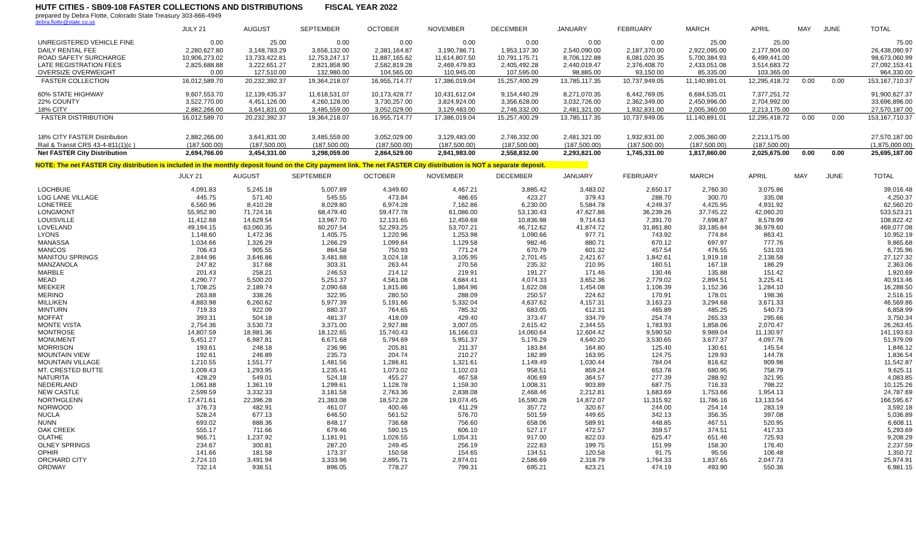HUTF CITIES - SB09-108 FASTER COLLECTIONS AND DISTRIBUTIONS FISCAL YEAR 2022
prepared by Debra Flotte, Colorado State Treasury 303-866-4949
debra.flotte@state.co.us
| | JULY 21 | AUGUST | SEPTEMBER | OCTOBER | NOVEMBER | DECEMBER | JANUARY | FEBRUARY | MARCH | APRIL | MAY | JUNE | TOTAL |
| --- | --- | --- | --- | --- | --- | --- | --- | --- | --- | --- | --- | --- | --- |
| UNREGISTERED VEHICLE FINE | 0.00 | 25.00 | 0.00 | 0.00 | 0.00 | 0.00 | 0.00 | 0.00 | 25.00 | 25.00 | | | 75.00 |
| DAILY RENTAL FEE | 2,280,627.80 | 3,148,783.29 | 3,656,132.00 | 2,381,164.87 | 3,190,786.71 | 1,953,137.30 | 2,540,090.00 | 2,187,370.00 | 2,922,095.00 | 2,177,904.00 | | | 26,438,090.97 |
| ROAD SAFETY SURCHARGE | 10,906,273.02 | 13,733,422.81 | 12,753,247.17 | 11,887,165.62 | 11,614,807.50 | 10,791,175.71 | 8,706,122.88 | 6,081,020.35 | 5,700,384.93 | 6,499,441.00 | | | 98,673,060.99 |
| LATE REGISTRATION FEES | 2,825,688.88 | 3,222,651.27 | 2,821,858.90 | 2,582,819.28 | 2,469,479.83 | 2,405,492.28 | 2,440,019.47 | 2,376,408.70 | 2,433,051.08 | 3,514,683.72 | | | 27,092,153.41 |
| OVERSIZE OVERWEIGHT | 0.00 | 127,510.00 | 132,980.00 | 104,565.00 | 110,945.00 | 107,595.00 | 98,885.00 | 93,150.00 | 85,335.00 | 103,365.00 | | | 964,330.00 |
| FASTER COLLECTION | 16,012,589.70 | 20,232,392.37 | 19,364,218.07 | 16,955,714.77 | 17,386,019.04 | 15,257,400.29 | 13,785,117.35 | 10,737,949.05 | 11,140,891.01 | 12,295,418.72 | 0.00 | 0.00 | 153,167,710.37 |
| 60% STATE HIGHWAY | 9,607,553.70 | 12,139,435.37 | 11,618,531.07 | 10,173,428.77 | 10,431,612.04 | 9,154,440.29 | 8,271,070.35 | 6,442,769.05 | 6,684,535.01 | 7,377,251.72 | | | 91,900,627.37 |
| 22% COUNTY | 3,522,770.00 | 4,451,126.00 | 4,260,128.00 | 3,730,257.00 | 3,824,924.00 | 3,356,628.00 | 3,032,726.00 | 2,362,349.00 | 2,450,996.00 | 2,704,992.00 | | | 33,696,896.00 |
| 18% CITY | 2,882,266.00 | 3,641,831.00 | 3,485,559.00 | 3,052,029.00 | 3,129,483.00 | 2,746,332.00 | 2,481,321.00 | 1,932,831.00 | 2,005,360.00 | 2,213,175.00 | | | 27,570,187.00 |
| FASTER DISTRIBUTION | 16,012,589.70 | 20,232,392.37 | 19,364,218.07 | 16,955,714.77 | 17,386,019.04 | 15,257,400.29 | 13,785,117.35 | 10,737,949.05 | 11,140,891.01 | 12,295,418.72 | 0.00 | 0.00 | 153,167,710.37 |
| 18% CITY FASTER Distribution | 2,882,266.00 | 3,641,831.00 | 3,485,559.00 | 3,052,029.00 | 3,129,483.00 | 2,746,332.00 | 2,481,321.00 | 1,932,831.00 | 2,005,360.00 | 2,213,175.00 | | | 27,570,187.00 |
| Rail & Transit CRS 43-4-811(1)(c ) | (187,500.00) | (187,500.00) | (187,500.00) | (187,500.00) | (187,500.00) | (187,500.00) | (187,500.00) | (187,500.00) | (187,500.00) | (187,500.00) | | | (1,875,000.00) |
| Net FASTER City Distribution | 2,694,766.00 | 3,454,331.00 | 3,298,059.00 | 2,864,529.00 | 2,941,983.00 | 2,558,832.00 | 2,293,821.00 | 1,745,331.00 | 1,817,860.00 | 2,025,675.00 | 0.00 | 0.00 | 25,695,187.00 |
NOTE: The net FASTER City distribution is included in the monthly deposit found on the City payment link. The net FASTER City distribution is NOT a separate deposit.
| | JULY 21 | AUGUST | SEPTEMBER | OCTOBER | NOVEMBER | DECEMBER | JANUARY | FEBRUARY | MARCH | APRIL | MAY | JUNE | TOTAL |
| --- | --- | --- | --- | --- | --- | --- | --- | --- | --- | --- | --- | --- | --- |
| LOCHBUIE | 4,091.83 | 5,245.18 | 5,007.89 | 4,349.60 | 4,467.21 | 3,885.42 | 3,483.02 | 2,650.17 | 2,760.30 | 3,075.86 | | | 39,016.48 |
| LOG LANE VILLAGE | 445.75 | 571.40 | 545.55 | 473.84 | 486.65 | 423.27 | 379.43 | 288.70 | 300.70 | 335.08 | | | 4,250.37 |
| LONETREE | 6,560.96 | 8,410.28 | 8,029.80 | 6,974.28 | 7,162.86 | 6,230.00 | 5,584.78 | 4,249.37 | 4,425.95 | 4,931.92 | | | 62,560.20 |
| LONGMONT | 55,952.90 | 71,724.16 | 68,479.40 | 59,477.78 | 61,086.00 | 53,130.43 | 47,627.86 | 36,239.26 | 37,745.22 | 42,060.20 | | | 533,523.21 |
| LOUISVILLE | 11,412.68 | 14,629.54 | 13,967.70 | 12,131.65 | 12,459.68 | 10,836.98 | 9,714.63 | 7,391.70 | 7,698.87 | 8,578.99 | | | 108,822.42 |
| LOVELAND | 49,194.15 | 63,060.35 | 60,207.54 | 52,293.25 | 53,707.21 | 46,712.62 | 41,874.72 | 31,861.80 | 33,185.84 | 36,979.60 | | | 469,077.08 |
| LYONS | 1,148.60 | 1,472.36 | 1,405.75 | 1,220.96 | 1,253.98 | 1,090.66 | 977.71 | 743.92 | 774.84 | 863.41 | | | 10,952.19 |
| MANASSA | 1,034.66 | 1,326.29 | 1,266.29 | 1,099.84 | 1,129.58 | 982.46 | 880.71 | 670.12 | 697.97 | 777.76 | | | 9,865.68 |
| MANCOS | 706.43 | 905.55 | 864.58 | 750.93 | 771.24 | 670.79 | 601.32 | 457.54 | 476.55 | 531.03 | | | 6,735.96 |
| MANITOU SPRINGS | 2,844.96 | 3,646.86 | 3,481.88 | 3,024.18 | 3,105.95 | 2,701.45 | 2,421.67 | 1,842.61 | 1,919.18 | 2,138.58 | | | 27,127.32 |
| MANZANOLA | 247.82 | 317.68 | 303.31 | 263.44 | 270.56 | 235.32 | 210.95 | 160.51 | 167.18 | 186.29 | | | 2,363.06 |
| MARBLE | 201.43 | 258.21 | 246.53 | 214.12 | 219.91 | 191.27 | 171.46 | 130.46 | 135.88 | 151.42 | | | 1,920.69 |
| MEAD | 4,290.77 | 5,500.20 | 5,251.37 | 4,561.08 | 4,684.41 | 4,074.33 | 3,652.36 | 2,779.02 | 2,894.51 | 3,225.41 | | | 40,913.46 |
| MEEKER | 1,708.25 | 2,189.74 | 2,090.68 | 1,815.86 | 1,864.96 | 1,622.08 | 1,454.08 | 1,106.39 | 1,152.36 | 1,284.10 | | | 16,288.50 |
| MERINO | 263.88 | 338.26 | 322.95 | 280.50 | 288.09 | 250.57 | 224.62 | 170.91 | 178.01 | 198.36 | | | 2,516.15 |
| MILLIKEN | 4,883.98 | 6,260.62 | 5,977.39 | 5,191.66 | 5,332.04 | 4,637.62 | 4,157.31 | 3,163.23 | 3,294.68 | 3,671.33 | | | 46,569.86 |
| MINTURN | 719.33 | 922.09 | 880.37 | 764.65 | 785.32 | 683.05 | 612.31 | 465.89 | 485.25 | 540.73 | | | 6,858.99 |
| MOFFAT | 393.31 | 504.18 | 481.37 | 418.09 | 429.40 | 373.47 | 334.79 | 254.74 | 265.33 | 295.66 | | | 3,750.34 |
| MONTE VISTA | 2,754.36 | 3,530.73 | 3,371.00 | 2,927.88 | 3,007.05 | 2,615.42 | 2,344.55 | 1,783.93 | 1,858.06 | 2,070.47 | | | 26,263.45 |
| MONTROSE | 14,807.59 | 18,981.36 | 18,122.65 | 15,740.43 | 16,166.03 | 14,060.64 | 12,604.42 | 9,590.50 | 9,989.04 | 11,130.97 | | | 141,193.63 |
| MONUMENT | 5,451.27 | 6,987.81 | 6,671.68 | 5,794.69 | 5,951.37 | 5,176.29 | 4,640.20 | 3,530.65 | 3,677.37 | 4,097.76 | | | 51,979.09 |
| MORRISON | 193.61 | 248.18 | 236.96 | 205.81 | 211.37 | 183.84 | 164.80 | 125.40 | 130.61 | 145.54 | | | 1,846.12 |
| MOUNTAIN VIEW | 192.61 | 246.89 | 235.73 | 204.74 | 210.27 | 182.89 | 163.95 | 124.75 | 129.93 | 144.78 | | | 1,836.54 |
| MOUNTAIN VILLAGE | 1,210.55 | 1,551.77 | 1,481.56 | 1,286.81 | 1,321.61 | 1,149.49 | 1,030.44 | 784.04 | 816.62 | 909.98 | | | 11,542.87 |
| MT. CRESTED BUTTE | 1,009.43 | 1,293.95 | 1,235.41 | 1,073.02 | 1,102.03 | 958.51 | 859.24 | 653.78 | 680.95 | 758.79 | | | 9,625.11 |
| NATURITA | 428.29 | 549.01 | 524.18 | 455.27 | 467.58 | 406.69 | 364.57 | 277.39 | 288.92 | 321.95 | | | 4,083.85 |
| NEDERLAND | 1,061.88 | 1,361.19 | 1,299.61 | 1,128.78 | 1,159.30 | 1,008.31 | 903.89 | 687.75 | 716.33 | 798.22 | | | 10,125.26 |
| NEW CASTLE | 2,599.59 | 3,332.33 | 3,181.58 | 2,763.36 | 2,838.08 | 2,468.46 | 2,212.81 | 1,683.69 | 1,753.66 | 1,954.13 | | | 24,787.69 |
| NORTHGLENN | 17,471.61 | 22,396.28 | 21,383.08 | 18,572.28 | 19,074.45 | 16,590.28 | 14,872.07 | 11,315.92 | 11,786.16 | 13,133.54 | | | 166,595.67 |
| NORWOOD | 376.73 | 482.91 | 461.07 | 400.46 | 411.29 | 357.72 | 320.67 | 244.00 | 254.14 | 283.19 | | | 3,592.18 |
| NUCLA | 528.24 | 677.13 | 646.50 | 561.52 | 576.70 | 501.59 | 449.65 | 342.13 | 356.35 | 397.08 | | | 5,036.89 |
| NUNN | 693.02 | 888.36 | 848.17 | 736.68 | 756.60 | 658.06 | 589.91 | 448.85 | 467.51 | 520.95 | | | 6,608.11 |
| OAK CREEK | 555.17 | 711.66 | 679.46 | 590.15 | 606.10 | 527.17 | 472.57 | 359.57 | 374.51 | 417.33 | | | 5,293.69 |
| OLATHE | 965.71 | 1,237.92 | 1,181.91 | 1,026.55 | 1,054.31 | 917.00 | 822.03 | 625.47 | 651.46 | 725.93 | | | 9,208.29 |
| OLNEY SPRINGS | 234.67 | 300.81 | 287.20 | 249.45 | 256.19 | 222.83 | 199.75 | 151.99 | 158.30 | 176.40 | | | 2,237.59 |
| OPHIR | 141.66 | 181.58 | 173.37 | 150.58 | 154.65 | 134.51 | 120.58 | 91.75 | 95.56 | 106.48 | | | 1,350.72 |
| ORCHARD CITY | 2,724.10 | 3,491.94 | 3,333.96 | 2,895.71 | 2,974.01 | 2,586.69 | 2,318.79 | 1,764.33 | 1,837.65 | 2,047.73 | | | 25,974.91 |
| ORDWAY | 732.14 | 938.51 | 896.05 | 778.27 | 799.31 | 695.21 | 623.21 | 474.19 | 493.90 | 550.36 | | | 6,981.15 |